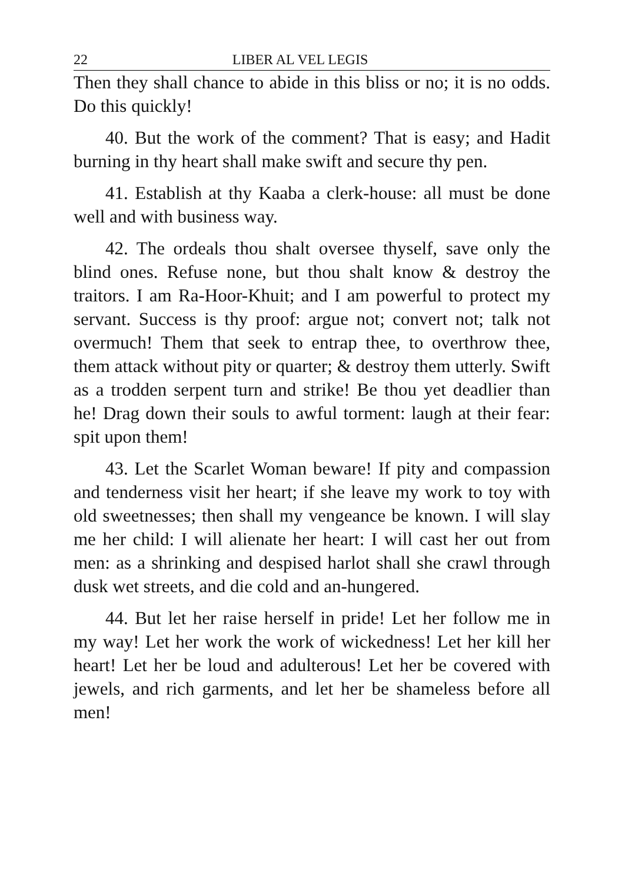22 LIBER AL VEL LEGIS
Then they shall chance to abide in this bliss or no; it is no odds. Do this quickly!
40. But the work of the comment? That is easy; and Hadit burning in thy heart shall make swift and secure thy pen.
41. Establish at thy Kaaba a clerk-house: all must be done well and with business way.
42. The ordeals thou shalt oversee thyself, save only the blind ones. Refuse none, but thou shalt know & destroy the traitors. I am Ra-Hoor-Khuit; and I am powerful to protect my servant. Success is thy proof: argue not; convert not; talk not overmuch! Them that seek to entrap thee, to overthrow thee, them attack without pity or quarter; & destroy them utterly. Swift as a trodden serpent turn and strike! Be thou yet deadlier than he! Drag down their souls to awful torment: laugh at their fear: spit upon them!
43. Let the Scarlet Woman beware! If pity and compassion and tenderness visit her heart; if she leave my work to toy with old sweetnesses; then shall my vengeance be known. I will slay me her child: I will alienate her heart: I will cast her out from men: as a shrinking and despised harlot shall she crawl through dusk wet streets, and die cold and an-hungered.
44. But let her raise herself in pride! Let her follow me in my way! Let her work the work of wickedness! Let her kill her heart! Let her be loud and adulterous! Let her be covered with jewels, and rich garments, and let her be shameless before all men!